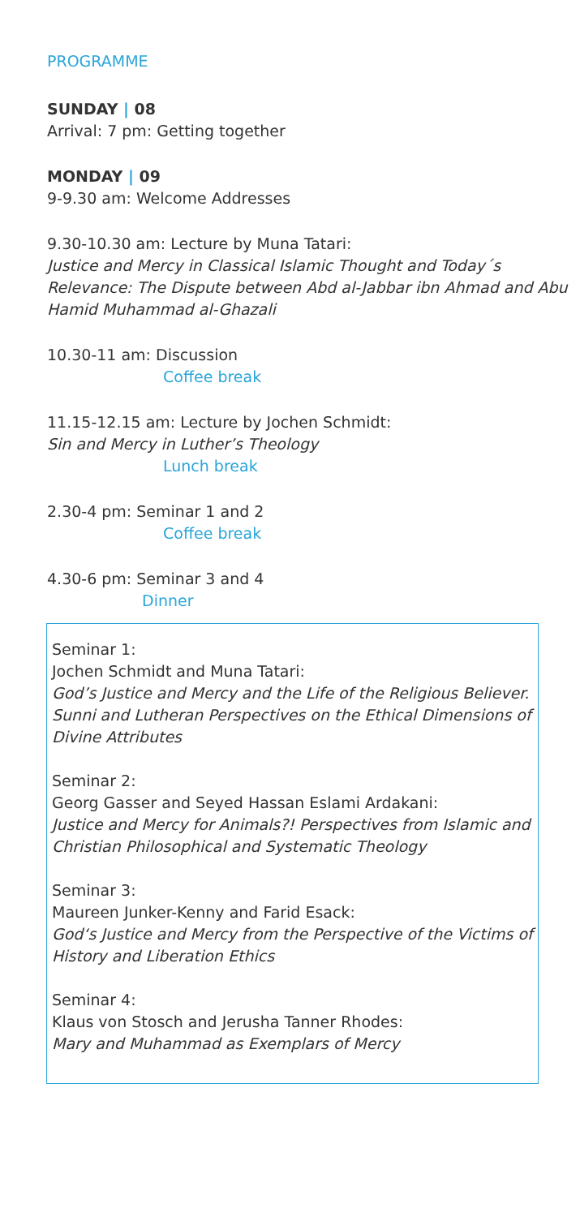PROGRAMME
SUNDAY | 08
Arrival: 7 pm: Getting together
MONDAY | 09
9-9.30 am: Welcome Addresses
9.30-10.30 am: Lecture by Muna Tatari:
Justice and Mercy in Classical Islamic Thought and Today´s Relevance: The Dispute between Abd al-Jabbar ibn Ahmad and Abu Hamid Muhammad al-Ghazali
10.30-11 am: Discussion
Coffee break
11.15-12.15 am: Lecture by Jochen Schmidt:
Sin and Mercy in Luther’s Theology
Lunch break
2.30-4 pm: Seminar 1 and 2
Coffee break
4.30-6 pm: Seminar 3 and 4
Dinner
Seminar 1:
Jochen Schmidt and Muna Tatari:
God’s Justice and Mercy and the Life of the Religious Believer. Sunni and Lutheran Perspectives on the Ethical Dimensions of Divine Attributes
Seminar 2:
Georg Gasser and Seyed Hassan Eslami Ardakani:
Justice and Mercy for Animals?! Perspectives from Islamic and Christian Philosophical and Systematic Theology
Seminar 3:
Maureen Junker-Kenny and Farid Esack:
God‘s Justice and Mercy from the Perspective of the Victims of History and Liberation Ethics
Seminar 4:
Klaus von Stosch and Jerusha Tanner Rhodes:
Mary and Muhammad as Exemplars of Mercy